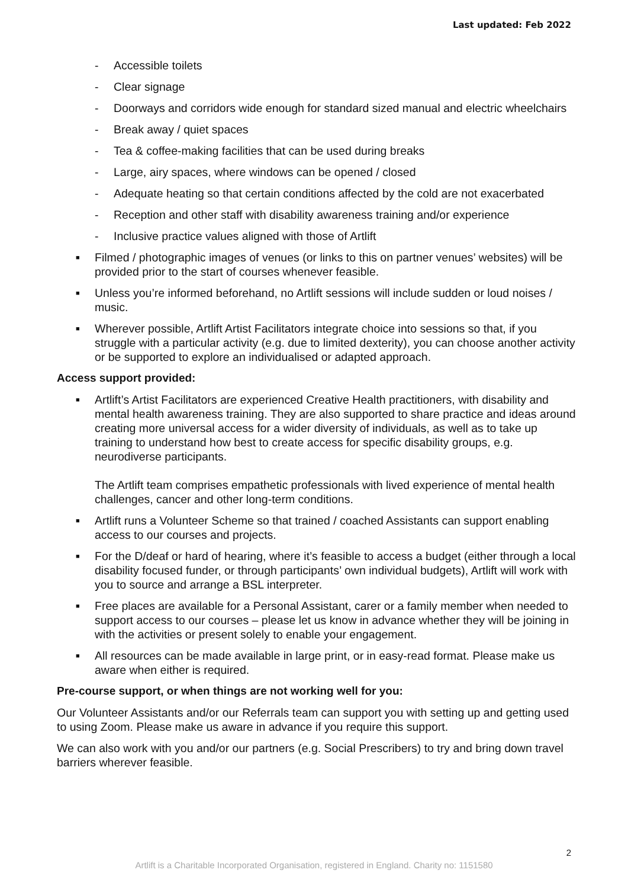Last updated: Feb 2022
- Accessible toilets
- Clear signage
- Doorways and corridors wide enough for standard sized manual and electric wheelchairs
- Break away / quiet spaces
- Tea & coffee-making facilities that can be used during breaks
- Large, airy spaces, where windows can be opened / closed
- Adequate heating so that certain conditions affected by the cold are not exacerbated
- Reception and other staff with disability awareness training and/or experience
- Inclusive practice values aligned with those of Artlift
■ Filmed / photographic images of venues (or links to this on partner venues’ websites) will be provided prior to the start of courses whenever feasible.
■ Unless you’re informed beforehand, no Artlift sessions will include sudden or loud noises / music.
■ Wherever possible, Artlift Artist Facilitators integrate choice into sessions so that, if you struggle with a particular activity (e.g. due to limited dexterity), you can choose another activity or be supported to explore an individualised or adapted approach.
Access support provided:
■ Artlift’s Artist Facilitators are experienced Creative Health practitioners, with disability and mental health awareness training. They are also supported to share practice and ideas around creating more universal access for a wider diversity of individuals, as well as to take up training to understand how best to create access for specific disability groups, e.g. neurodiverse participants.
The Artlift team comprises empathetic professionals with lived experience of mental health challenges, cancer and other long-term conditions.
■ Artlift runs a Volunteer Scheme so that trained / coached Assistants can support enabling access to our courses and projects.
■ For the D/deaf or hard of hearing, where it’s feasible to access a budget (either through a local disability focused funder, or through participants’ own individual budgets), Artlift will work with you to source and arrange a BSL interpreter.
■ Free places are available for a Personal Assistant, carer or a family member when needed to support access to our courses – please let us know in advance whether they will be joining in with the activities or present solely to enable your engagement.
■ All resources can be made available in large print, or in easy-read format. Please make us aware when either is required.
Pre-course support, or when things are not working well for you:
Our Volunteer Assistants and/or our Referrals team can support you with setting up and getting used to using Zoom. Please make us aware in advance if you require this support.
We can also work with you and/or our partners (e.g. Social Prescribers) to try and bring down travel barriers wherever feasible.
2
Artlift is a Charitable Incorporated Organisation, registered in England. Charity no: 1151580